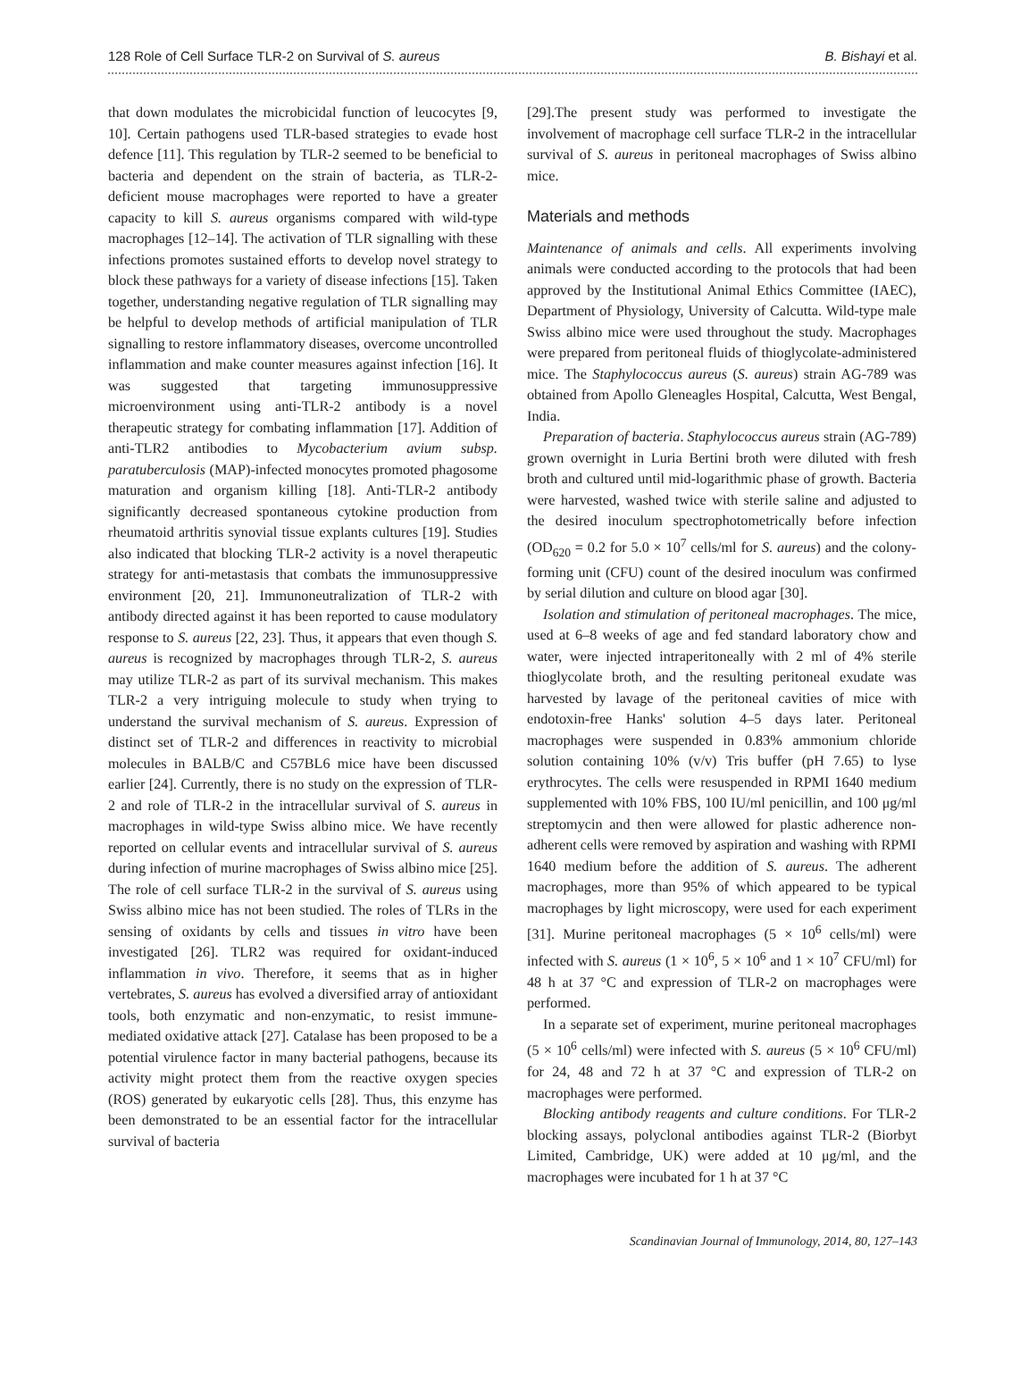128 Role of Cell Surface TLR-2 on Survival of S. aureus B. Bishayi et al.
that down modulates the microbicidal function of leucocytes [9, 10]. Certain pathogens used TLR-based strategies to evade host defence [11]. This regulation by TLR-2 seemed to be beneficial to bacteria and dependent on the strain of bacteria, as TLR-2-deficient mouse macrophages were reported to have a greater capacity to kill S. aureus organisms compared with wild-type macrophages [12–14]. The activation of TLR signalling with these infections promotes sustained efforts to develop novel strategy to block these pathways for a variety of disease infections [15]. Taken together, understanding negative regulation of TLR signalling may be helpful to develop methods of artificial manipulation of TLR signalling to restore inflammatory diseases, overcome uncontrolled inflammation and make counter measures against infection [16]. It was suggested that targeting immunosuppressive microenvironment using anti-TLR-2 antibody is a novel therapeutic strategy for combating inflammation [17]. Addition of anti-TLR2 antibodies to Mycobacterium avium subsp. paratuberculosis (MAP)-infected monocytes promoted phagosome maturation and organism killing [18]. Anti-TLR-2 antibody significantly decreased spontaneous cytokine production from rheumatoid arthritis synovial tissue explants cultures [19]. Studies also indicated that blocking TLR-2 activity is a novel therapeutic strategy for anti-metastasis that combats the immunosuppressive environment [20, 21]. Immunoneutralization of TLR-2 with antibody directed against it has been reported to cause modulatory response to S. aureus [22, 23]. Thus, it appears that even though S. aureus is recognized by macrophages through TLR-2, S. aureus may utilize TLR-2 as part of its survival mechanism. This makes TLR-2 a very intriguing molecule to study when trying to understand the survival mechanism of S. aureus. Expression of distinct set of TLR-2 and differences in reactivity to microbial molecules in BALB/C and C57BL6 mice have been discussed earlier [24]. Currently, there is no study on the expression of TLR-2 and role of TLR-2 in the intracellular survival of S. aureus in macrophages in wild-type Swiss albino mice. We have recently reported on cellular events and intracellular survival of S. aureus during infection of murine macrophages of Swiss albino mice [25]. The role of cell surface TLR-2 in the survival of S. aureus using Swiss albino mice has not been studied. The roles of TLRs in the sensing of oxidants by cells and tissues in vitro have been investigated [26]. TLR2 was required for oxidant-induced inflammation in vivo. Therefore, it seems that as in higher vertebrates, S. aureus has evolved a diversified array of antioxidant tools, both enzymatic and non-enzymatic, to resist immune-mediated oxidative attack [27]. Catalase has been proposed to be a potential virulence factor in many bacterial pathogens, because its activity might protect them from the reactive oxygen species (ROS) generated by eukaryotic cells [28]. Thus, this enzyme has been demonstrated to be an essential factor for the intracellular survival of bacteria
[29].The present study was performed to investigate the involvement of macrophage cell surface TLR-2 in the intracellular survival of S. aureus in peritoneal macrophages of Swiss albino mice.
Materials and methods
Maintenance of animals and cells. All experiments involving animals were conducted according to the protocols that had been approved by the Institutional Animal Ethics Committee (IAEC), Department of Physiology, University of Calcutta. Wild-type male Swiss albino mice were used throughout the study. Macrophages were prepared from peritoneal fluids of thioglycolate-administered mice. The Staphylococcus aureus (S. aureus) strain AG-789 was obtained from Apollo Gleneagles Hospital, Calcutta, West Bengal, India.
Preparation of bacteria. Staphylococcus aureus strain (AG-789) grown overnight in Luria Bertini broth were diluted with fresh broth and cultured until mid-logarithmic phase of growth. Bacteria were harvested, washed twice with sterile saline and adjusted to the desired inoculum spectrophotometrically before infection (OD<sub>620</sub> = 0.2 for 5.0 × 10<sup>7</sup> cells/ml for S. aureus) and the colony-forming unit (CFU) count of the desired inoculum was confirmed by serial dilution and culture on blood agar [30].
Isolation and stimulation of peritoneal macrophages. The mice, used at 6–8 weeks of age and fed standard laboratory chow and water, were injected intraperitoneally with 2 ml of 4% sterile thioglycolate broth, and the resulting peritoneal exudate was harvested by lavage of the peritoneal cavities of mice with endotoxin-free Hanks' solution 4–5 days later. Peritoneal macrophages were suspended in 0.83% ammonium chloride solution containing 10% (v/v) Tris buffer (pH 7.65) to lyse erythrocytes. The cells were resuspended in RPMI 1640 medium supplemented with 10% FBS, 100 IU/ml penicillin, and 100 μg/ml streptomycin and then were allowed for plastic adherence non-adherent cells were removed by aspiration and washing with RPMI 1640 medium before the addition of S. aureus. The adherent macrophages, more than 95% of which appeared to be typical macrophages by light microscopy, were used for each experiment [31]. Murine peritoneal macrophages (5 × 10<sup>6</sup> cells/ml) were infected with S. aureus (1 × 10<sup>6</sup>, 5 × 10<sup>6</sup> and 1 × 10<sup>7</sup> CFU/ml) for 48 h at 37 °C and expression of TLR-2 on macrophages were performed.
In a separate set of experiment, murine peritoneal macrophages (5 × 10<sup>6</sup> cells/ml) were infected with S. aureus (5 × 10<sup>6</sup> CFU/ml) for 24, 48 and 72 h at 37 °C and expression of TLR-2 on macrophages were performed.
Blocking antibody reagents and culture conditions. For TLR-2 blocking assays, polyclonal antibodies against TLR-2 (Biorbyt Limited, Cambridge, UK) were added at 10 μg/ml, and the macrophages were incubated for 1 h at 37 °C
Scandinavian Journal of Immunology, 2014, 80, 127–143